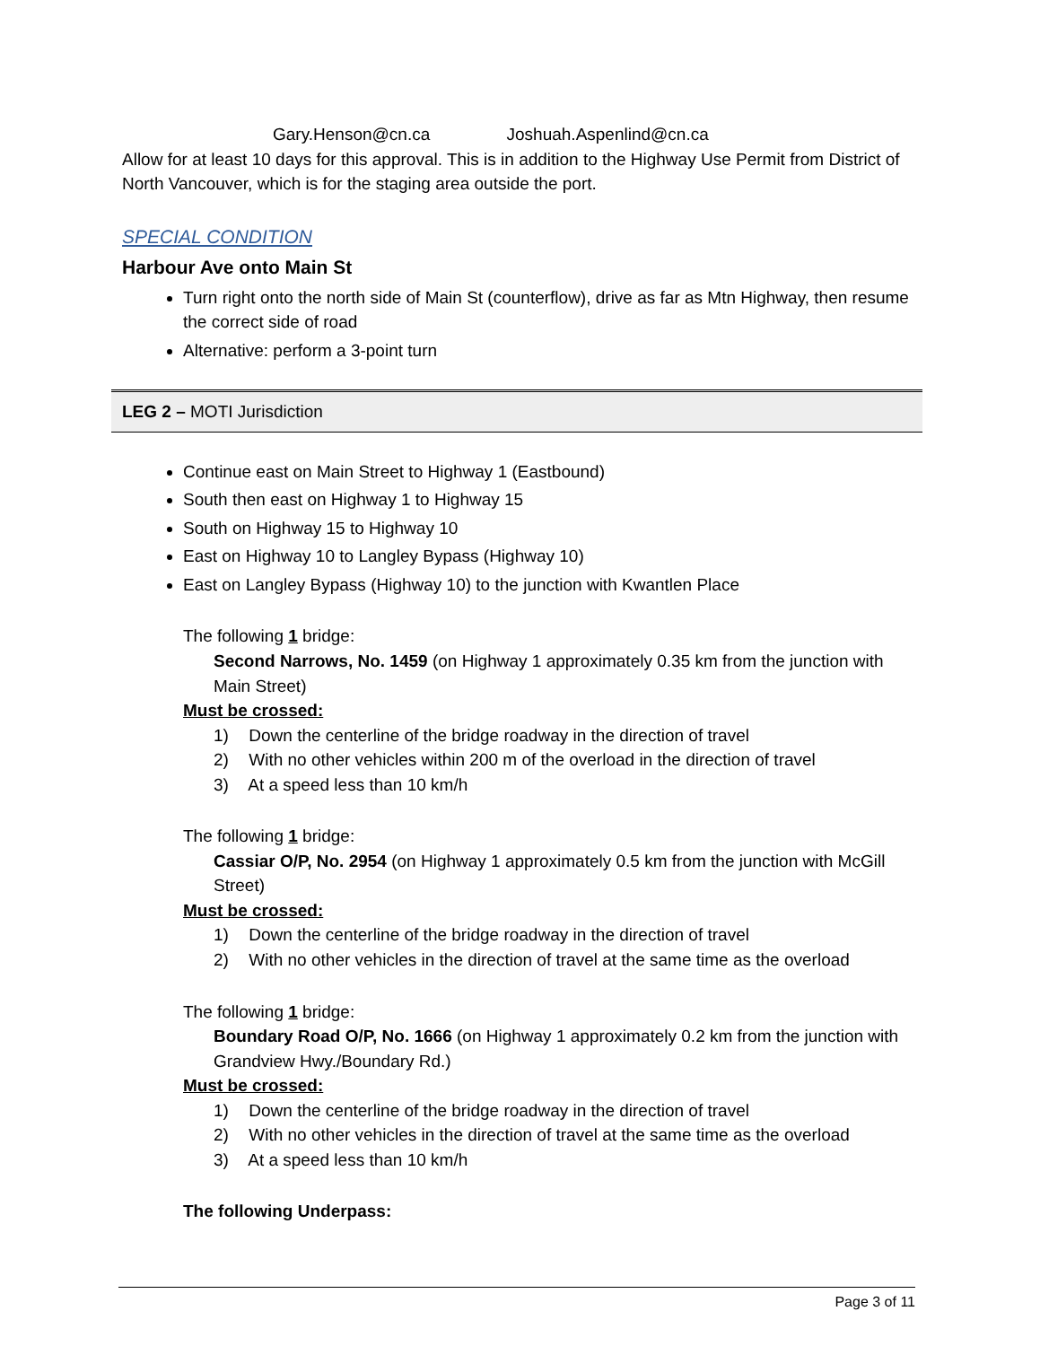Gary.Henson@cn.ca Joshuah.Aspenlind@cn.ca
Allow for at least 10 days for this approval. This is in addition to the Highway Use Permit from District of North Vancouver, which is for the staging area outside the port.
SPECIAL CONDITION
Harbour Ave onto Main St
Turn right onto the north side of Main St (counterflow), drive as far as Mtn Highway, then resume the correct side of road
Alternative: perform a 3-point turn
LEG 2 – MOTI Jurisdiction
Continue east on Main Street to Highway 1 (Eastbound)
South then east on Highway 1 to Highway 15
South on Highway 15 to Highway 10
East on Highway 10 to Langley Bypass (Highway 10)
East on Langley Bypass (Highway 10) to the junction with Kwantlen Place
The following 1 bridge:
Second Narrows, No. 1459 (on Highway 1 approximately 0.35 km from the junction with Main Street)
Must be crossed:
1) Down the centerline of the bridge roadway in the direction of travel
2) With no other vehicles within 200 m of the overload in the direction of travel
3) At a speed less than 10 km/h
The following 1 bridge:
Cassiar O/P, No. 2954 (on Highway 1 approximately 0.5 km from the junction with McGill Street)
Must be crossed:
1) Down the centerline of the bridge roadway in the direction of travel
2) With no other vehicles in the direction of travel at the same time as the overload
The following 1 bridge:
Boundary Road O/P, No. 1666 (on Highway 1 approximately 0.2 km from the junction with Grandview Hwy./Boundary Rd.)
Must be crossed:
1) Down the centerline of the bridge roadway in the direction of travel
2) With no other vehicles in the direction of travel at the same time as the overload
3) At a speed less than 10 km/h
The following Underpass:
Page 3 of 11